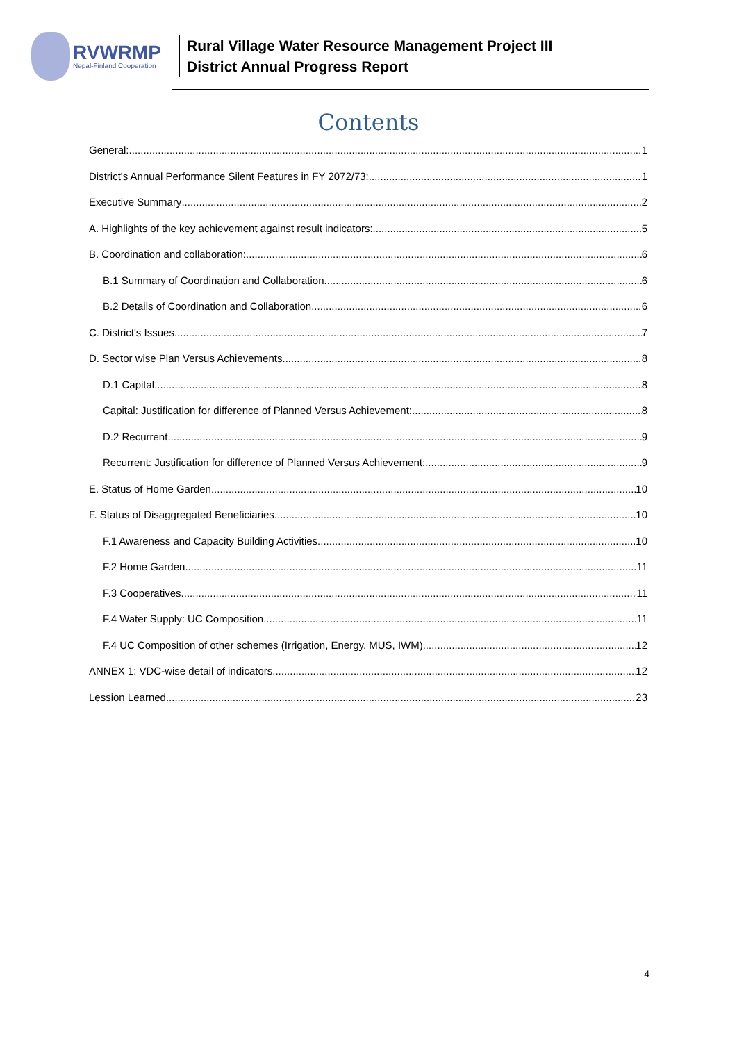RVWRMP
Nepal-Finland Cooperation
Rural Village Water Resource Management Project III
District Annual Progress Report
Contents
General: 1
District's Annual Performance Silent Features in FY 2072/73: 1
Executive Summary 2
A. Highlights of the key achievement against result indicators: 5
B. Coordination and collaboration: 6
B.1 Summary of Coordination and Collaboration 6
B.2 Details of Coordination and Collaboration 6
C. District's Issues 7
D. Sector wise Plan Versus Achievements 8
D.1 Capital 8
Capital: Justification for difference of Planned Versus Achievement: 8
D.2 Recurrent 9
Recurrent: Justification for difference of Planned Versus Achievement: 9
E. Status of Home Garden 10
F. Status of Disaggregated Beneficiaries 10
F.1 Awareness and Capacity Building Activities 10
F.2 Home Garden 11
F.3 Cooperatives 11
F.4 Water Supply: UC Composition 11
F.4 UC Composition of other schemes (Irrigation, Energy, MUS, IWM) 12
ANNEX 1: VDC-wise detail of indicators 12
Lession Learned 23
4